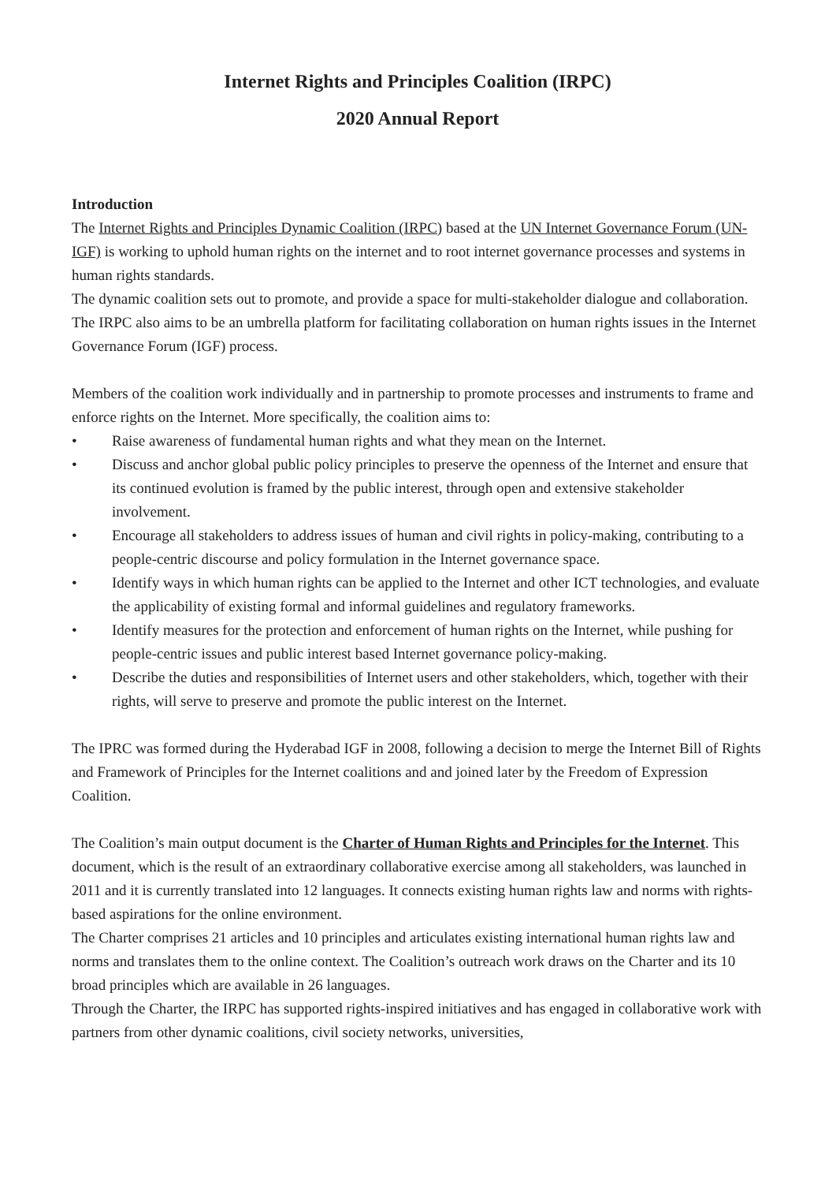Internet Rights and Principles Coalition (IRPC)
2020 Annual Report
Introduction
The Internet Rights and Principles Dynamic Coalition (IRPC) based at the UN Internet Governance Forum (UN-IGF) is working to uphold human rights on the internet and to root internet governance processes and systems in human rights standards.
The dynamic coalition sets out to promote, and provide a space for multi-stakeholder dialogue and collaboration. The IRPC also aims to be an umbrella platform for facilitating collaboration on human rights issues in the Internet Governance Forum (IGF) process.
Members of the coalition work individually and in partnership to promote processes and instruments to frame and enforce rights on the Internet. More specifically, the coalition aims to:
• Raise awareness of fundamental human rights and what they mean on the Internet.
• Discuss and anchor global public policy principles to preserve the openness of the Internet and ensure that its continued evolution is framed by the public interest, through open and extensive stakeholder involvement.
• Encourage all stakeholders to address issues of human and civil rights in policy-making, contributing to a people-centric discourse and policy formulation in the Internet governance space.
• Identify ways in which human rights can be applied to the Internet and other ICT technologies, and evaluate the applicability of existing formal and informal guidelines and regulatory frameworks.
• Identify measures for the protection and enforcement of human rights on the Internet, while pushing for people-centric issues and public interest based Internet governance policy-making.
• Describe the duties and responsibilities of Internet users and other stakeholders, which, together with their rights, will serve to preserve and promote the public interest on the Internet.
The IPRC was formed during the Hyderabad IGF in 2008, following a decision to merge the Internet Bill of Rights and Framework of Principles for the Internet coalitions and and joined later by the Freedom of Expression Coalition.
The Coalition’s main output document is the Charter of Human Rights and Principles for the Internet. This document, which is the result of an extraordinary collaborative exercise among all stakeholders, was launched in 2011 and it is currently translated into 12 languages. It connects existing human rights law and norms with rights-based aspirations for the online environment.
The Charter comprises 21 articles and 10 principles and articulates existing international human rights law and norms and translates them to the online context. The Coalition’s outreach work draws on the Charter and its 10 broad principles which are available in 26 languages.
Through the Charter, the IRPC has supported rights-inspired initiatives and has engaged in collaborative work with partners from other dynamic coalitions, civil society networks, universities,